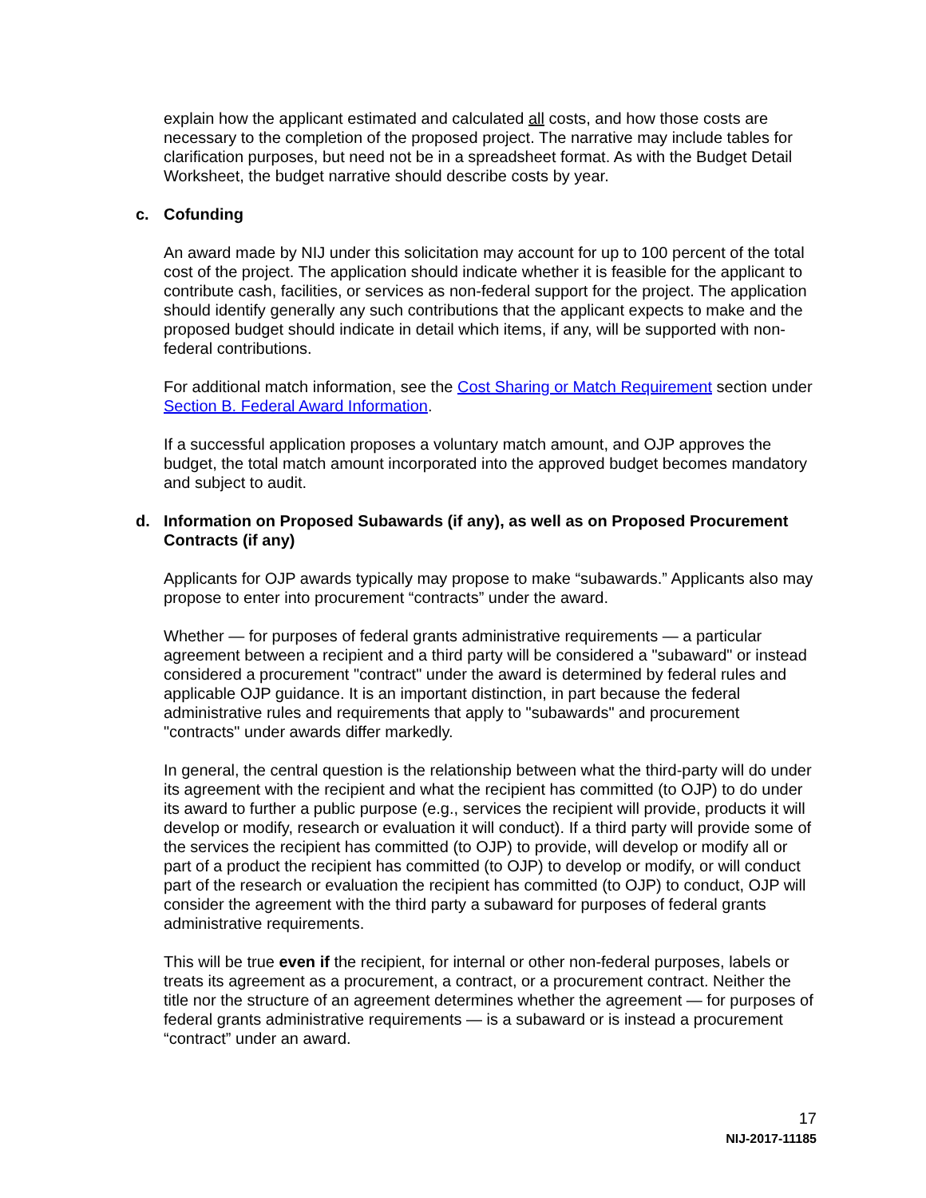explain how the applicant estimated and calculated all costs, and how those costs are necessary to the completion of the proposed project. The narrative may include tables for clarification purposes, but need not be in a spreadsheet format. As with the Budget Detail Worksheet, the budget narrative should describe costs by year.
c. Cofunding
An award made by NIJ under this solicitation may account for up to 100 percent of the total cost of the project. The application should indicate whether it is feasible for the applicant to contribute cash, facilities, or services as non-federal support for the project. The application should identify generally any such contributions that the applicant expects to make and the proposed budget should indicate in detail which items, if any, will be supported with non-federal contributions.
For additional match information, see the Cost Sharing or Match Requirement section under Section B. Federal Award Information.
If a successful application proposes a voluntary match amount, and OJP approves the budget, the total match amount incorporated into the approved budget becomes mandatory and subject to audit.
d. Information on Proposed Subawards (if any), as well as on Proposed Procurement Contracts (if any)
Applicants for OJP awards typically may propose to make “subawards.” Applicants also may propose to enter into procurement “contracts” under the award.
Whether — for purposes of federal grants administrative requirements — a particular agreement between a recipient and a third party will be considered a "subaward" or instead considered a procurement "contract" under the award is determined by federal rules and applicable OJP guidance. It is an important distinction, in part because the federal administrative rules and requirements that apply to "subawards" and procurement "contracts" under awards differ markedly.
In general, the central question is the relationship between what the third-party will do under its agreement with the recipient and what the recipient has committed (to OJP) to do under its award to further a public purpose (e.g., services the recipient will provide, products it will develop or modify, research or evaluation it will conduct). If a third party will provide some of the services the recipient has committed (to OJP) to provide, will develop or modify all or part of a product the recipient has committed (to OJP) to develop or modify, or will conduct part of the research or evaluation the recipient has committed (to OJP) to conduct, OJP will consider the agreement with the third party a subaward for purposes of federal grants administrative requirements.
This will be true even if the recipient, for internal or other non-federal purposes, labels or treats its agreement as a procurement, a contract, or a procurement contract. Neither the title nor the structure of an agreement determines whether the agreement — for purposes of federal grants administrative requirements — is a subaward or is instead a procurement “contract” under an award.
17
NIJ-2017-11185